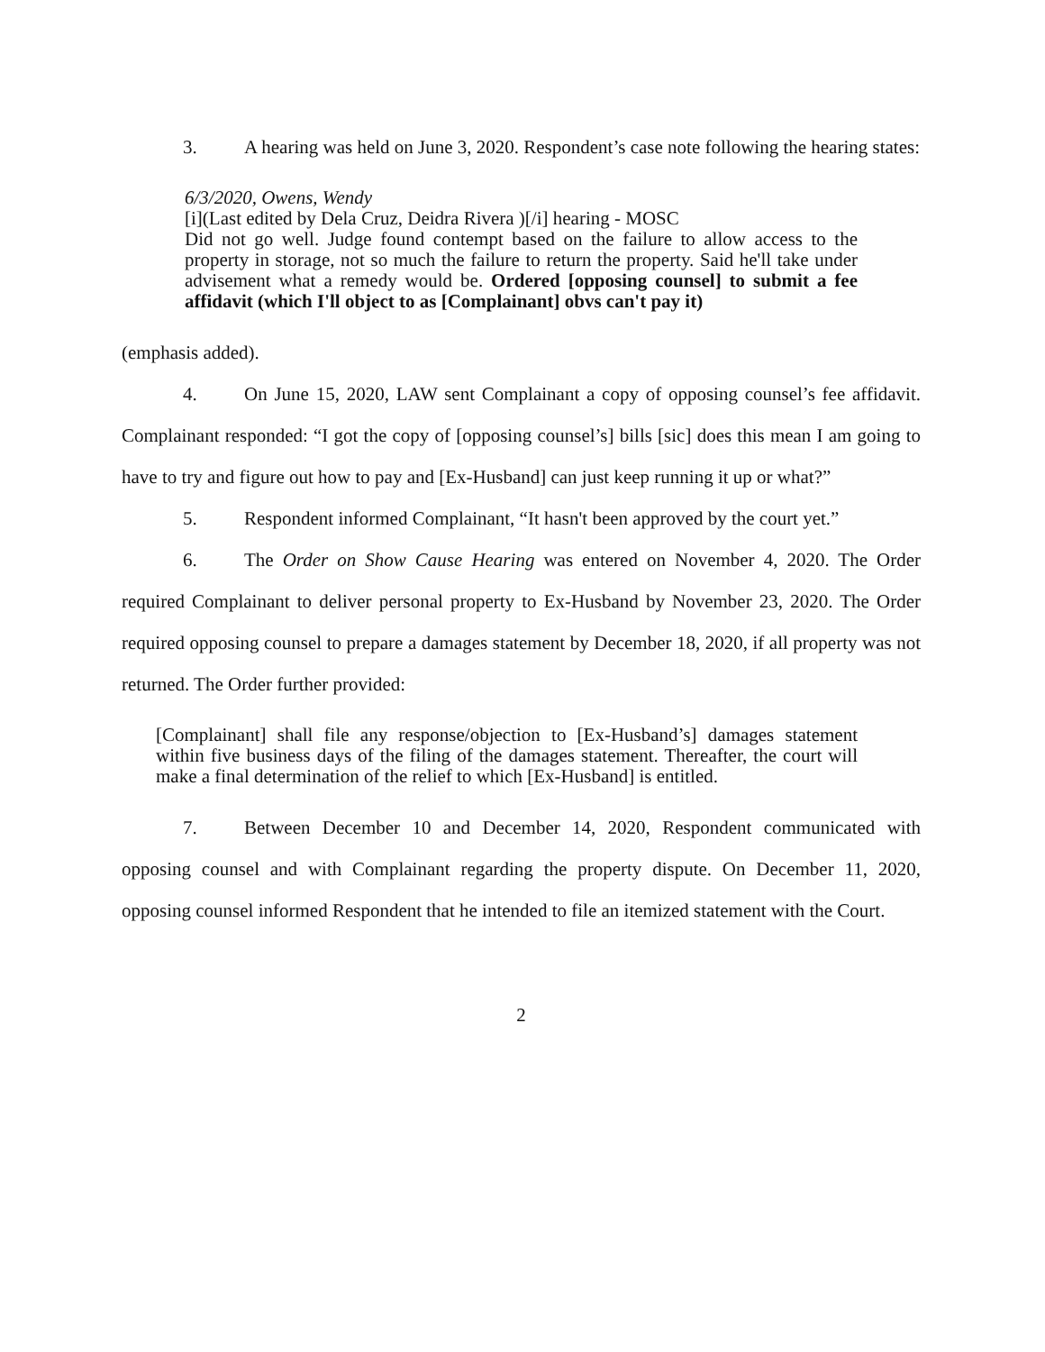3. A hearing was held on June 3, 2020. Respondent’s case note following the hearing states:
6/3/2020, Owens, Wendy
[i](Last edited by Dela Cruz, Deidra Rivera )[/i] hearing - MOSC
Did not go well. Judge found contempt based on the failure to allow access to the property in storage, not so much the failure to return the property. Said he'll take under advisement what a remedy would be. Ordered [opposing counsel] to submit a fee affidavit (which I'll object to as [Complainant] obvs can't pay it)
(emphasis added).
4. On June 15, 2020, LAW sent Complainant a copy of opposing counsel’s fee affidavit. Complainant responded: “I got the copy of [opposing counsel’s] bills [sic] does this mean I am going to have to try and figure out how to pay and [Ex-Husband] can just keep running it up or what?”
5. Respondent informed Complainant, “It hasn't been approved by the court yet.”
6. The Order on Show Cause Hearing was entered on November 4, 2020. The Order required Complainant to deliver personal property to Ex-Husband by November 23, 2020. The Order required opposing counsel to prepare a damages statement by December 18, 2020, if all property was not returned. The Order further provided:
[Complainant] shall file any response/objection to [Ex-Husband’s] damages statement within five business days of the filing of the damages statement. Thereafter, the court will make a final determination of the relief to which [Ex-Husband] is entitled.
7. Between December 10 and December 14, 2020, Respondent communicated with opposing counsel and with Complainant regarding the property dispute. On December 11, 2020, opposing counsel informed Respondent that he intended to file an itemized statement with the Court.
2